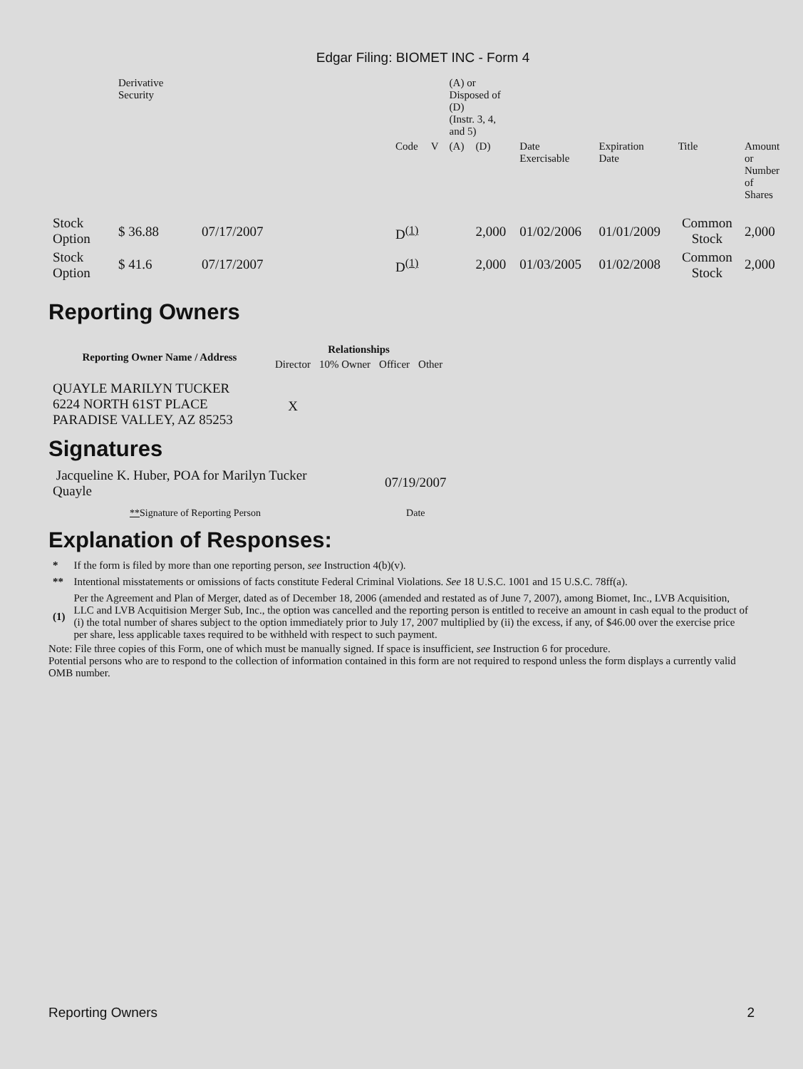Edgar Filing: BIOMET INC - Form 4
| | Derivative Security | | | | (A) or Disposed of (D) (Instr. 3, 4, and 5) | | | | | |
| | | | Code | V | (A) | (D) | Date Exercisable | Expiration Date | Title | Amount or Number of Shares |
| Stock Option | $ 36.88 | 07/17/2007 | D<sup>(1)</sup> | | | 2,000 | 01/02/2006 | 01/01/2009 | Common Stock | 2,000 |
| Stock Option | $ 41.6 | 07/17/2007 | D<sup>(1)</sup> | | | 2,000 | 01/03/2005 | 01/02/2008 | Common Stock | 2,000 |
Reporting Owners
| Reporting Owner Name / Address | Relationships | | | |
| --- | --- | --- | --- | --- |
| | Director | 10% Owner | Officer | Other |
| QUAYLE MARILYN TUCKER 6224 NORTH 61ST PLACE PARADISE VALLEY, AZ 85253 | X | | | |
Signatures
| Jacqueline K. Huber, POA for Marilyn Tucker Quayle | 07/19/2007 |
| ** Signature of Reporting Person | Date |
Explanation of Responses:
| * | If the form is filed by more than one reporting person, see Instruction 4(b)(v). |
| ** | Intentional misstatements or omissions of facts constitute Federal Criminal Violations. See 18 U.S.C. 1001 and 15 U.S.C. 78ff(a). |
| (1) | Per the Agreement and Plan of Merger, dated as of December 18, 2006 (amended and restated as of June 7, 2007), among Biomet, Inc., LVB Acquisition, LLC and LVB Acquitision Merger Sub, Inc., the option was cancelled and the reporting person is entitled to receive an amount in cash equal to the product of (i) the total number of shares subject to the option immediately prior to July 17, 2007 multiplied by (ii) the excess, if any, of $46.00 over the exercise price per share, less applicable taxes required to be withheld with respect to such payment. |
Note: File three copies of this Form, one of which must be manually signed. If space is insufficient, see Instruction 6 for procedure.
Potential persons who are to respond to the collection of information contained in this form are not required to respond unless the form displays a currently valid OMB number.
Reporting Owners 2